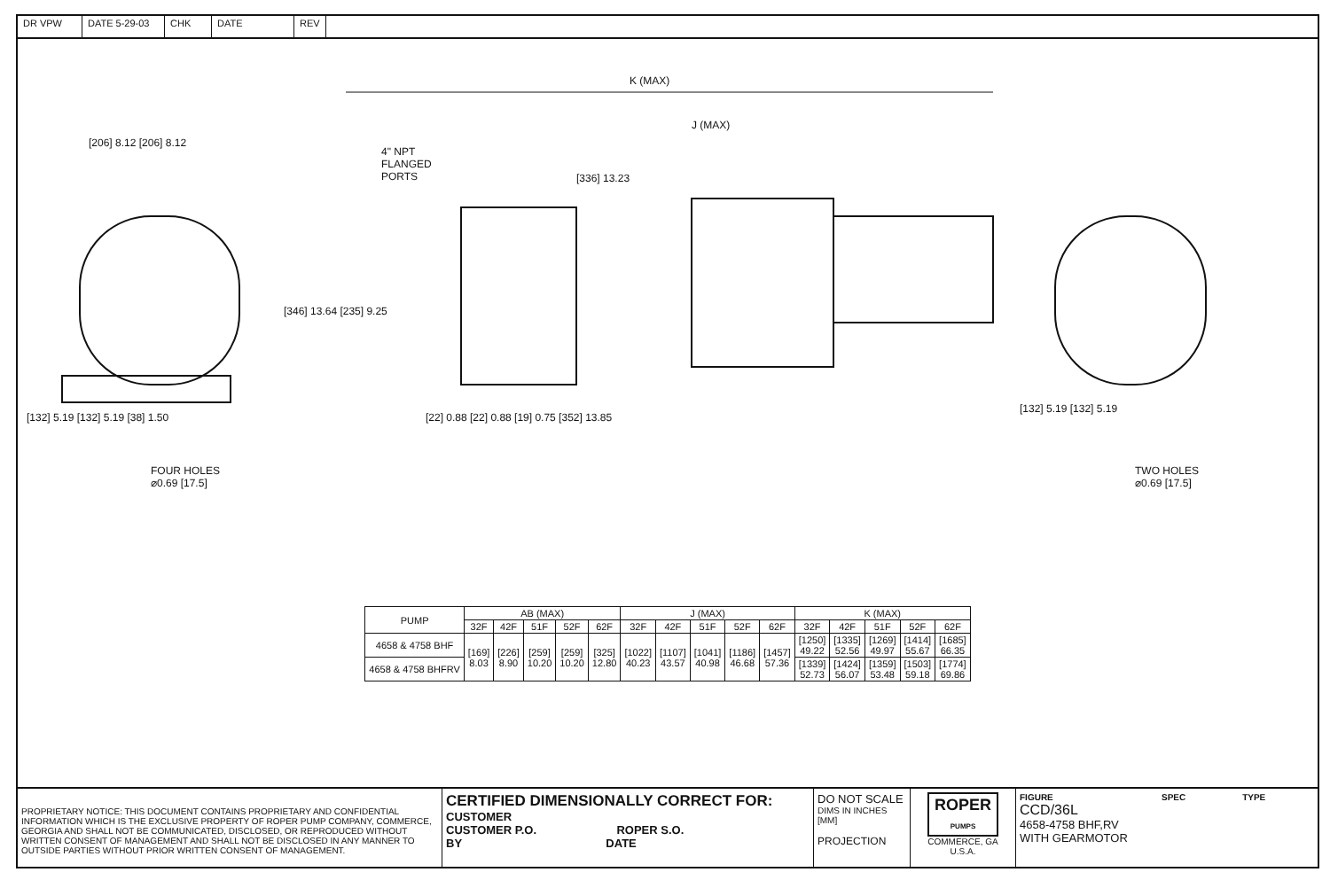DR VPW DATE 5-29-03 CHK DATE REV
K (MAX)
J (MAX)
[206] 8.12 [206] 8.12
4" NPT
FLANGED
PORTS
[336] 13.23
[346] 13.64 [235] 9.25
[132] 5.19 [132] 5.19 [38] 1.50
[22] 0.88 [22] 0.88 [19] 0.75 [352] 13.85
[132] 5.19 [132] 5.19
FOUR HOLES
⌀0.69 [17.5]
TWO HOLES
⌀0.69 [17.5]
| PUMP | AB (MAX) | | | | | J (MAX) | | | | | K (MAX) | | | | |
| --- | --- | --- | --- | --- | --- | --- | --- | --- | --- | --- | --- | --- | --- | --- | --- |
| | 32F | 42F | 51F | 52F | 62F | 32F | 42F | 51F | 52F | 62F | 32F | 42F | 51F | 52F | 62F |
| 4658 & 4758 BHF | [169] 8.03 | [226] 8.90 | [259] 10.20 | [259] 10.20 | [325] 12.80 | [1022] 40.23 | [1107] 43.57 | [1041] 40.98 | [1186] 46.68 | [1457] 57.36 | [1250] 49.22 | [1335] 52.56 | [1269] 49.97 | [1414] 55.67 | [1685] 66.35 |
| 4658 & 4758 BHFRV | | | | | | | | | | | [1339] 52.73 | [1424] 56.07 | [1359] 53.48 | [1503] 59.18 | [1774] 69.86 |
PROPRIETARY NOTICE: THIS DOCUMENT CONTAINS PROPRIETARY AND CONFIDENTIAL INFORMATION WHICH IS THE EXCLUSIVE PROPERTY OF ROPER PUMP COMPANY, COMMERCE, GEORGIA AND SHALL NOT BE COMMUNICATED, DISCLOSED, OR REPRODUCED WITHOUT WRITTEN CONSENT OF MANAGEMENT AND SHALL NOT BE DISCLOSED IN ANY MANNER TO OUTSIDE PARTIES WITHOUT PRIOR WRITTEN CONSENT OF MANAGEMENT.
CERTIFIED DIMENSIONALLY CORRECT FOR:
CUSTOMER
CUSTOMER P.O. ROPER S.O.
BY DATE
DO NOT SCALE
DIMS IN INCHES [MM]
PROJECTION
ROPER
PUMPS
COMMERCE, GA
U.S.A.
FIGURE SPEC TYPE
CCD/36L
4658-4758 BHF,RV
WITH GEARMOTOR